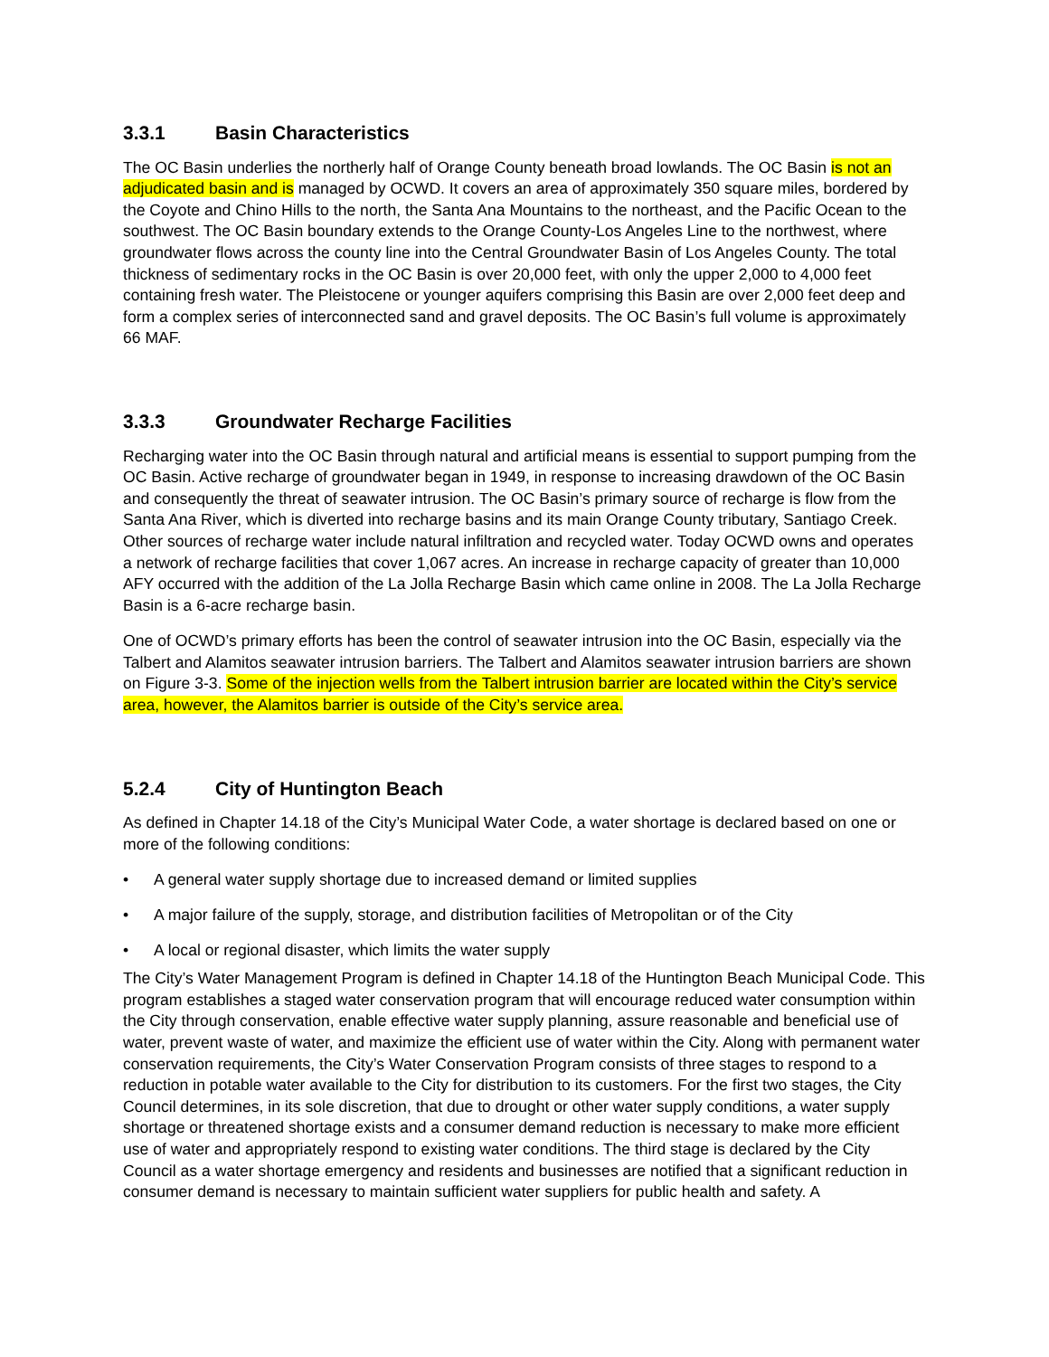3.3.1 Basin Characteristics
The OC Basin underlies the northerly half of Orange County beneath broad lowlands. The OC Basin is not an adjudicated basin and is managed by OCWD. It covers an area of approximately 350 square miles, bordered by the Coyote and Chino Hills to the north, the Santa Ana Mountains to the northeast, and the Pacific Ocean to the southwest. The OC Basin boundary extends to the Orange County-Los Angeles Line to the northwest, where groundwater flows across the county line into the Central Groundwater Basin of Los Angeles County. The total thickness of sedimentary rocks in the OC Basin is over 20,000 feet, with only the upper 2,000 to 4,000 feet containing fresh water. The Pleistocene or younger aquifers comprising this Basin are over 2,000 feet deep and form a complex series of interconnected sand and gravel deposits. The OC Basin’s full volume is approximately 66 MAF.
3.3.3 Groundwater Recharge Facilities
Recharging water into the OC Basin through natural and artificial means is essential to support pumping from the OC Basin. Active recharge of groundwater began in 1949, in response to increasing drawdown of the OC Basin and consequently the threat of seawater intrusion. The OC Basin’s primary source of recharge is flow from the Santa Ana River, which is diverted into recharge basins and its main Orange County tributary, Santiago Creek. Other sources of recharge water include natural infiltration and recycled water. Today OCWD owns and operates a network of recharge facilities that cover 1,067 acres. An increase in recharge capacity of greater than 10,000 AFY occurred with the addition of the La Jolla Recharge Basin which came online in 2008. The La Jolla Recharge Basin is a 6-acre recharge basin.
One of OCWD’s primary efforts has been the control of seawater intrusion into the OC Basin, especially via the Talbert and Alamitos seawater intrusion barriers. The Talbert and Alamitos seawater intrusion barriers are shown on Figure 3-3. Some of the injection wells from the Talbert intrusion barrier are located within the City’s service area, however, the Alamitos barrier is outside of the City’s service area.
5.2.4 City of Huntington Beach
As defined in Chapter 14.18 of the City’s Municipal Water Code, a water shortage is declared based on one or more of the following conditions:
• A general water supply shortage due to increased demand or limited supplies
• A major failure of the supply, storage, and distribution facilities of Metropolitan or of the City
• A local or regional disaster, which limits the water supply
The City’s Water Management Program is defined in Chapter 14.18 of the Huntington Beach Municipal Code. This program establishes a staged water conservation program that will encourage reduced water consumption within the City through conservation, enable effective water supply planning, assure reasonable and beneficial use of water, prevent waste of water, and maximize the efficient use of water within the City. Along with permanent water conservation requirements, the City’s Water Conservation Program consists of three stages to respond to a reduction in potable water available to the City for distribution to its customers. For the first two stages, the City Council determines, in its sole discretion, that due to drought or other water supply conditions, a water supply shortage or threatened shortage exists and a consumer demand reduction is necessary to make more efficient use of water and appropriately respond to existing water conditions. The third stage is declared by the City Council as a water shortage emergency and residents and businesses are notified that a significant reduction in consumer demand is necessary to maintain sufficient water suppliers for public health and safety. A